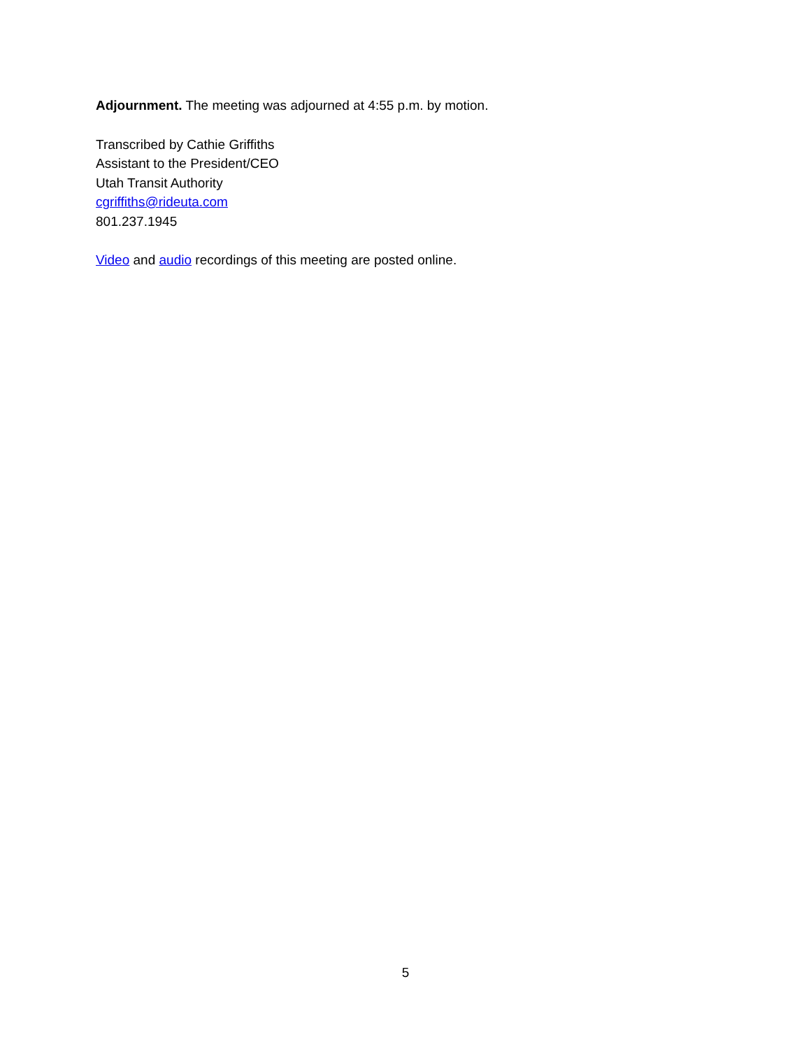Adjournment. The meeting was adjourned at 4:55 p.m. by motion.
Transcribed by Cathie Griffiths
Assistant to the President/CEO
Utah Transit Authority
cgriffiths@rideuta.com
801.237.1945
Video and audio recordings of this meeting are posted online.
5